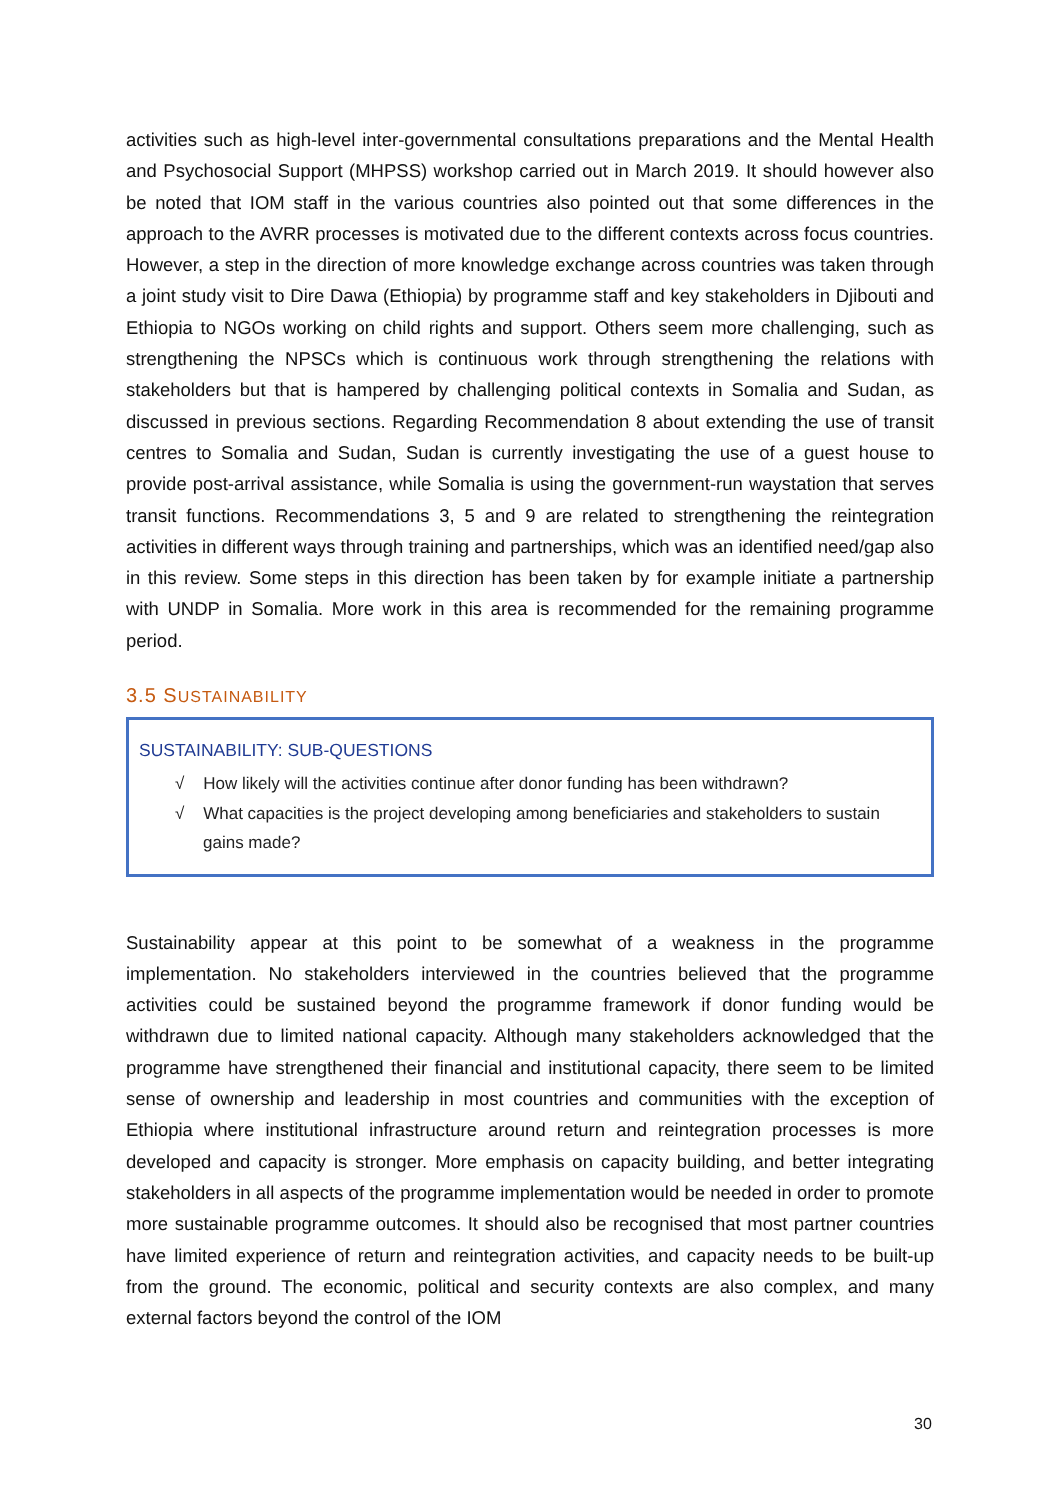activities such as high-level inter-governmental consultations preparations and the Mental Health and Psychosocial Support (MHPSS) workshop carried out in March 2019. It should however also be noted that IOM staff in the various countries also pointed out that some differences in the approach to the AVRR processes is motivated due to the different contexts across focus countries. However, a step in the direction of more knowledge exchange across countries was taken through a joint study visit to Dire Dawa (Ethiopia) by programme staff and key stakeholders in Djibouti and Ethiopia to NGOs working on child rights and support. Others seem more challenging, such as strengthening the NPSCs which is continuous work through strengthening the relations with stakeholders but that is hampered by challenging political contexts in Somalia and Sudan, as discussed in previous sections. Regarding Recommendation 8 about extending the use of transit centres to Somalia and Sudan, Sudan is currently investigating the use of a guest house to provide post-arrival assistance, while Somalia is using the government-run waystation that serves transit functions. Recommendations 3, 5 and 9 are related to strengthening the reintegration activities in different ways through training and partnerships, which was an identified need/gap also in this review. Some steps in this direction has been taken by for example initiate a partnership with UNDP in Somalia. More work in this area is recommended for the remaining programme period.
3.5 SUSTAINABILITY
SUSTAINABILITY: SUB-QUESTIONS
√ How likely will the activities continue after donor funding has been withdrawn?
√ What capacities is the project developing among beneficiaries and stakeholders to sustain gains made?
Sustainability appear at this point to be somewhat of a weakness in the programme implementation. No stakeholders interviewed in the countries believed that the programme activities could be sustained beyond the programme framework if donor funding would be withdrawn due to limited national capacity. Although many stakeholders acknowledged that the programme have strengthened their financial and institutional capacity, there seem to be limited sense of ownership and leadership in most countries and communities with the exception of Ethiopia where institutional infrastructure around return and reintegration processes is more developed and capacity is stronger. More emphasis on capacity building, and better integrating stakeholders in all aspects of the programme implementation would be needed in order to promote more sustainable programme outcomes. It should also be recognised that most partner countries have limited experience of return and reintegration activities, and capacity needs to be built-up from the ground. The economic, political and security contexts are also complex, and many external factors beyond the control of the IOM
30